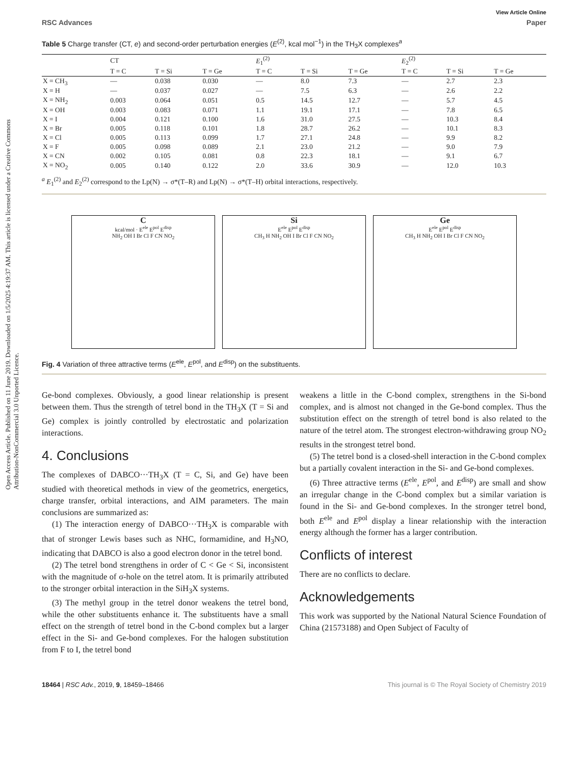Open Access Article. Published on 11 June 2019. Downloaded on 1/5/2025 4:19:37 AM. This article is licensed under a Creative Commons Attribution-NonCommercial 3.0 Unported Licence.
View Article Online
RSC Advances Paper
Table 5 Charge transfer (CT, e) and second-order perturbation energies (E<sup>(2)</sup>, kcal mol<sup>−1</sup>) in the TH<sub>3</sub>X complexes<sup>a</sup>
| | CT | | | E<sub>1</sub><sup>(2)</sup> | | | E<sub>2</sub><sup>(2)</sup> | | |
| --- | --- | --- | --- | --- | --- | --- | --- | --- | --- |
| | T = C | T = Si | T = Ge | T = C | T = Si | T = Ge | T = C | T = Si | T = Ge |
| X = CH<sub>3</sub> | — | 0.038 | 0.030 | — | 8.0 | 7.3 | — | 2.7 | 2.3 |
| X = H | — | 0.037 | 0.027 | — | 7.5 | 6.3 | — | 2.6 | 2.2 |
| X = NH<sub>2</sub> | 0.003 | 0.064 | 0.051 | 0.5 | 14.5 | 12.7 | — | 5.7 | 4.5 |
| X = OH | 0.003 | 0.083 | 0.071 | 1.1 | 19.1 | 17.1 | — | 7.8 | 6.5 |
| X = I | 0.004 | 0.121 | 0.100 | 1.6 | 31.0 | 27.5 | — | 10.3 | 8.4 |
| X = Br | 0.005 | 0.118 | 0.101 | 1.8 | 28.7 | 26.2 | — | 10.1 | 8.3 |
| X = Cl | 0.005 | 0.113 | 0.099 | 1.7 | 27.1 | 24.8 | — | 9.9 | 8.2 |
| X = F | 0.005 | 0.098 | 0.089 | 2.1 | 23.0 | 21.2 | — | 9.0 | 7.9 |
| X = CN | 0.002 | 0.105 | 0.081 | 0.8 | 22.3 | 18.1 | — | 9.1 | 6.7 |
| X = NO<sub>2</sub> | 0.005 | 0.140 | 0.122 | 2.0 | 33.6 | 30.9 | — | 12.0 | 10.3 |
<sup>a</sup> E<sub>1</sub><sup>(2)</sup> and E<sub>2</sub><sup>(2)</sup> correspond to the Lp(N) → σ*(T–R) and Lp(N) → σ*(T–H) orbital interactions, respectively.
C
kcal/mol · E<sup>ele</sup> E<sup>pol</sup> E<sup>disp</sup>
NH<sub>2</sub> OH I Br Cl F CN NO<sub>2</sub>
Si
E<sup>ele</sup> E<sup>pol</sup> E<sup>disp</sup>
CH<sub>3</sub> H NH<sub>2</sub> OH I Br Cl F CN NO<sub>2</sub>
Ge
E<sup>ele</sup> E<sup>pol</sup> E<sup>disp</sup>
CH<sub>3</sub> H NH<sub>2</sub> OH I Br Cl F CN NO<sub>2</sub>
Fig. 4 Variation of three attractive terms (E<sup>ele</sup>, E<sup>pol</sup>, and E<sup>disp</sup>) on the substituents.
Ge-bond complexes. Obviously, a good linear relationship is present between them. Thus the strength of tetrel bond in the TH<sub>3</sub>X (T = Si and Ge) complex is jointly controlled by electrostatic and polarization interactions.
4. Conclusions
The complexes of DABCO···TH<sub>3</sub>X (T = C, Si, and Ge) have been studied with theoretical methods in view of the geometrics, energetics, charge transfer, orbital interactions, and AIM parameters. The main conclusions are summarized as:
(1) The interaction energy of DABCO···TH<sub>3</sub>X is comparable with that of stronger Lewis bases such as NHC, formamidine, and H<sub>3</sub>NO, indicating that DABCO is also a good electron donor in the tetrel bond.
(2) The tetrel bond strengthens in order of C < Ge < Si, inconsistent with the magnitude of σ-hole on the tetrel atom. It is primarily attributed to the stronger orbital interaction in the SiH<sub>3</sub>X systems.
(3) The methyl group in the tetrel donor weakens the tetrel bond, while the other substituents enhance it. The substituents have a small effect on the strength of tetrel bond in the C-bond complex but a larger effect in the Si- and Ge-bond complexes. For the halogen substitution from F to I, the tetrel bond
weakens a little in the C-bond complex, strengthens in the Si-bond complex, and is almost not changed in the Ge-bond complex. Thus the substitution effect on the strength of tetrel bond is also related to the nature of the tetrel atom. The strongest electron-withdrawing group NO<sub>2</sub> results in the strongest tetrel bond.
(5) The tetrel bond is a closed-shell interaction in the C-bond complex but a partially covalent interaction in the Si- and Ge-bond complexes.
(6) Three attractive terms (E<sup>ele</sup>, E<sup>pol</sup>, and E<sup>disp</sup>) are small and show an irregular change in the C-bond complex but a similar variation is found in the Si- and Ge-bond complexes. In the stronger tetrel bond, both E<sup>ele</sup> and E<sup>pol</sup> display a linear relationship with the interaction energy although the former has a larger contribution.
Conflicts of interest
There are no conflicts to declare.
Acknowledgements
This work was supported by the National Natural Science Foundation of China (21573188) and Open Subject of Faculty of
18464 | RSC Adv., 2019, 9, 18459–18466 This journal is © The Royal Society of Chemistry 2019